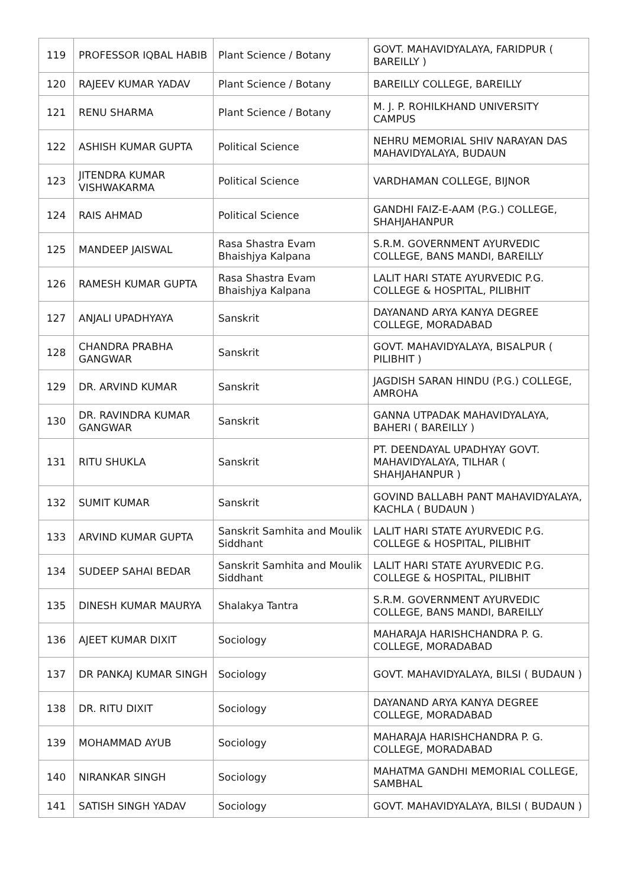| 119 | PROFESSOR IQBAL HABIB | Plant Science / Botany | GOVT. MAHAVIDYALAYA, FARIDPUR ( BAREILLY ) |
| 120 | RAJEEV KUMAR YADAV | Plant Science / Botany | BAREILLY COLLEGE, BAREILLY |
| 121 | RENU SHARMA | Plant Science / Botany | M. J. P. ROHILKHAND UNIVERSITY CAMPUS |
| 122 | ASHISH KUMAR GUPTA | Political Science | NEHRU MEMORIAL SHIV NARAYAN DAS MAHAVIDYALAYA, BUDAUN |
| 123 | JITENDRA KUMAR VISHWAKARMA | Political Science | VARDHAMAN COLLEGE, BIJNOR |
| 124 | RAIS AHMAD | Political Science | GANDHI FAIZ-E-AAM (P.G.) COLLEGE, SHAHJAHANPUR |
| 125 | MANDEEP JAISWAL | Rasa Shastra Evam Bhaishjya Kalpana | S.R.M. GOVERNMENT AYURVEDIC COLLEGE, BANS MANDI, BAREILLY |
| 126 | RAMESH KUMAR GUPTA | Rasa Shastra Evam Bhaishjya Kalpana | LALIT HARI STATE AYURVEDIC P.G. COLLEGE & HOSPITAL, PILIBHIT |
| 127 | ANJALI UPADHYAYA | Sanskrit | DAYANAND ARYA KANYA DEGREE COLLEGE, MORADABAD |
| 128 | CHANDRA PRABHA GANGWAR | Sanskrit | GOVT. MAHAVIDYALAYA, BISALPUR ( PILIBHIT ) |
| 129 | DR. ARVIND KUMAR | Sanskrit | JAGDISH SARAN HINDU (P.G.) COLLEGE, AMROHA |
| 130 | DR. RAVINDRA KUMAR GANGWAR | Sanskrit | GANNA UTPADAK MAHAVIDYALAYA, BAHERI ( BAREILLY ) |
| 131 | RITU SHUKLA | Sanskrit | PT. DEENDAYAL UPADHYAY GOVT. MAHAVIDYALAYA, TILHAR ( SHAHJAHANPUR ) |
| 132 | SUMIT KUMAR | Sanskrit | GOVIND BALLABH PANT MAHAVIDYALAYA, KACHLA ( BUDAUN ) |
| 133 | ARVIND KUMAR GUPTA | Sanskrit Samhita and Moulik Siddhant | LALIT HARI STATE AYURVEDIC P.G. COLLEGE & HOSPITAL, PILIBHIT |
| 134 | SUDEEP SAHAI BEDAR | Sanskrit Samhita and Moulik Siddhant | LALIT HARI STATE AYURVEDIC P.G. COLLEGE & HOSPITAL, PILIBHIT |
| 135 | DINESH KUMAR MAURYA | Shalakya Tantra | S.R.M. GOVERNMENT AYURVEDIC COLLEGE, BANS MANDI, BAREILLY |
| 136 | AJEET KUMAR DIXIT | Sociology | MAHARAJA HARISHCHANDRA P. G. COLLEGE, MORADABAD |
| 137 | DR PANKAJ KUMAR SINGH | Sociology | GOVT. MAHAVIDYALAYA, BILSI ( BUDAUN ) |
| 138 | DR. RITU DIXIT | Sociology | DAYANAND ARYA KANYA DEGREE COLLEGE, MORADABAD |
| 139 | MOHAMMAD AYUB | Sociology | MAHARAJA HARISHCHANDRA P. G. COLLEGE, MORADABAD |
| 140 | NIRANKAR SINGH | Sociology | MAHATMA GANDHI MEMORIAL COLLEGE, SAMBHAL |
| 141 | SATISH SINGH YADAV | Sociology | GOVT. MAHAVIDYALAYA, BILSI ( BUDAUN ) |